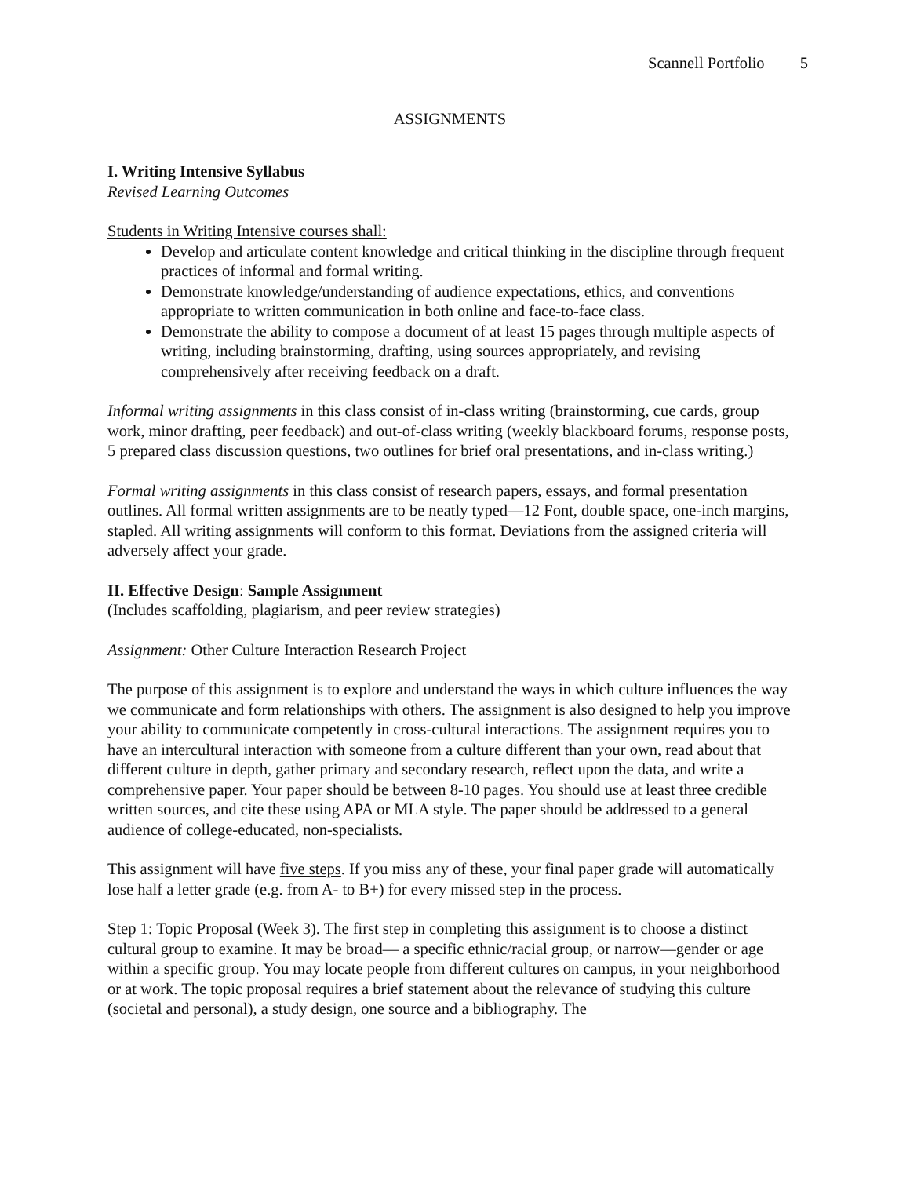Scannell Portfolio 5
ASSIGNMENTS
I. Writing Intensive Syllabus
Revised Learning Outcomes
Students in Writing Intensive courses shall:
Develop and articulate content knowledge and critical thinking in the discipline through frequent practices of informal and formal writing.
Demonstrate knowledge/understanding of audience expectations, ethics, and conventions appropriate to written communication in both online and face-to-face class.
Demonstrate the ability to compose a document of at least 15 pages through multiple aspects of writing, including brainstorming, drafting, using sources appropriately, and revising comprehensively after receiving feedback on a draft.
Informal writing assignments in this class consist of in-class writing (brainstorming, cue cards, group work, minor drafting, peer feedback) and out-of-class writing (weekly blackboard forums, response posts, 5 prepared class discussion questions, two outlines for brief oral presentations, and in-class writing.)
Formal writing assignments in this class consist of research papers, essays, and formal presentation outlines. All formal written assignments are to be neatly typed—12 Font, double space, one-inch margins, stapled. All writing assignments will conform to this format. Deviations from the assigned criteria will adversely affect your grade.
II. Effective Design: Sample Assignment
(Includes scaffolding, plagiarism, and peer review strategies)
Assignment: Other Culture Interaction Research Project
The purpose of this assignment is to explore and understand the ways in which culture influences the way we communicate and form relationships with others. The assignment is also designed to help you improve your ability to communicate competently in cross-cultural interactions. The assignment requires you to have an intercultural interaction with someone from a culture different than your own, read about that different culture in depth, gather primary and secondary research, reflect upon the data, and write a comprehensive paper. Your paper should be between 8-10 pages. You should use at least three credible written sources, and cite these using APA or MLA style. The paper should be addressed to a general audience of college-educated, non-specialists.
This assignment will have five steps. If you miss any of these, your final paper grade will automatically lose half a letter grade (e.g. from A- to B+) for every missed step in the process.
Step 1: Topic Proposal (Week 3). The first step in completing this assignment is to choose a distinct cultural group to examine. It may be broad— a specific ethnic/racial group, or narrow—gender or age within a specific group. You may locate people from different cultures on campus, in your neighborhood or at work. The topic proposal requires a brief statement about the relevance of studying this culture (societal and personal), a study design, one source and a bibliography. The